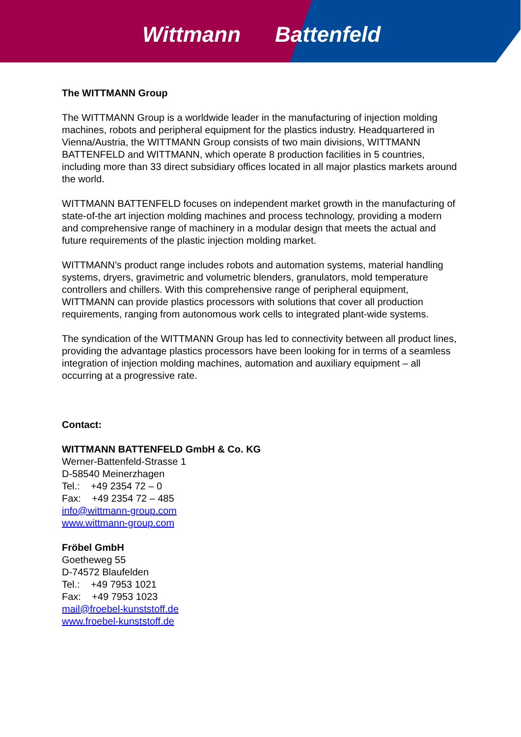Wittmann Battenfeld
The WITTMANN Group
The WITTMANN Group is a worldwide leader in the manufacturing of injection molding machines, robots and peripheral equipment for the plastics industry. Headquartered in Vienna/Austria, the WITTMANN Group consists of two main divisions, WITTMANN BATTENFELD and WITTMANN, which operate 8 production facilities in 5 countries, including more than 33 direct subsidiary offices located in all major plastics markets around the world.
WITTMANN BATTENFELD focuses on independent market growth in the manufacturing of state-of-the art injection molding machines and process technology, providing a modern and comprehensive range of machinery in a modular design that meets the actual and future requirements of the plastic injection molding market.
WITTMANN’s product range includes robots and automation systems, material handling systems, dryers, gravimetric and volumetric blenders, granulators, mold temperature controllers and chillers. With this comprehensive range of peripheral equipment, WITTMANN can provide plastics processors with solutions that cover all production requirements, ranging from autonomous work cells to integrated plant-wide systems.
The syndication of the WITTMANN Group has led to connectivity between all product lines, providing the advantage plastics processors have been looking for in terms of a seamless integration of injection molding machines, automation and auxiliary equipment – all occurring at a progressive rate.
Contact:
WITTMANN BATTENFELD GmbH & Co. KG
Werner-Battenfeld-Strasse 1
D-58540 Meinerzhagen
Tel.: +49 2354 72 – 0
Fax: +49 2354 72 – 485
info@wittmann-group.com
www.wittmann-group.com
Fröbel GmbH
Goetheweg 55
D-74572 Blaufelden
Tel.: +49 7953 1021
Fax: +49 7953 1023
mail@froebel-kunststoff.de
www.froebel-kunststoff.de